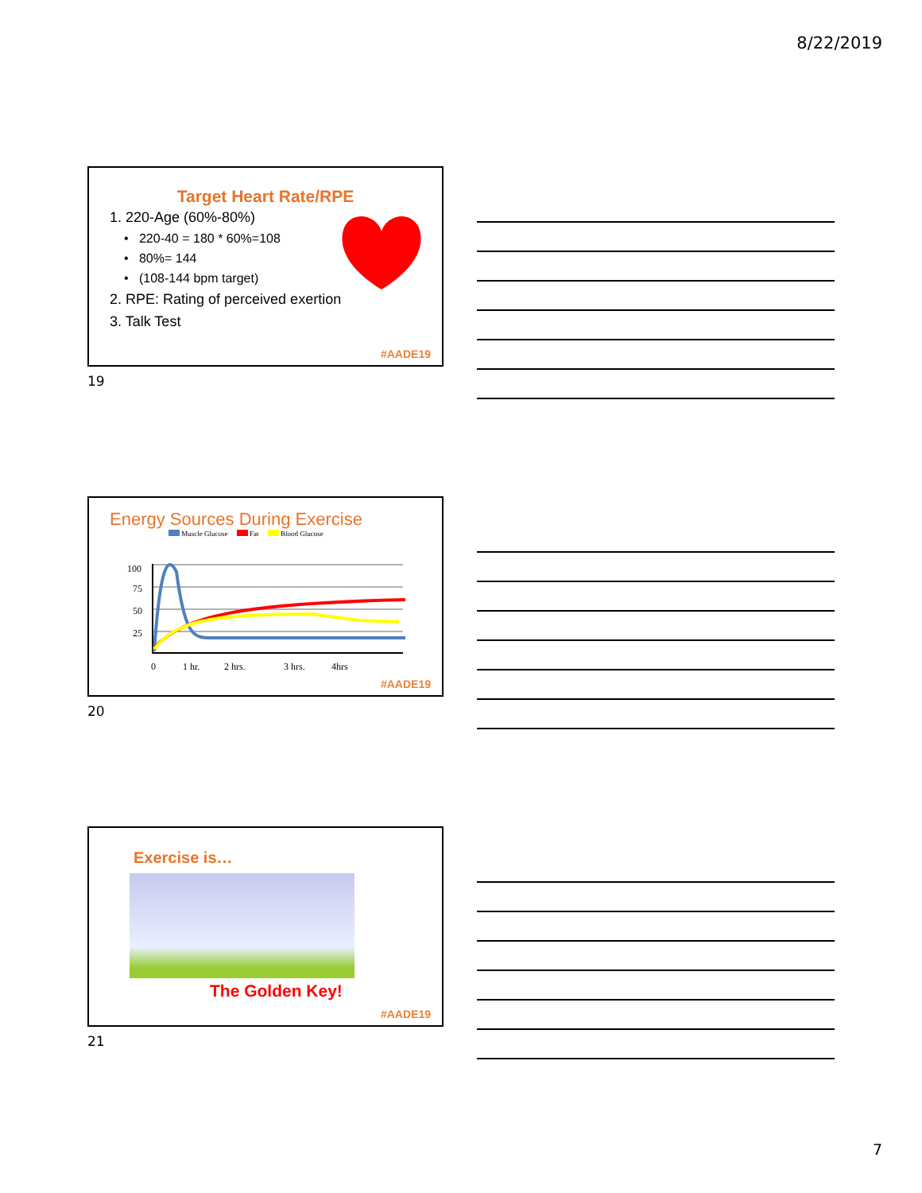8/22/2019
Target Heart Rate/RPE
1. 220-Age (60%-80%)
• 220-40 = 180 * 60%=108
• 80%= 144
• (108-144 bpm target)
2. RPE: Rating of perceived exertion
3. Talk Test
#AADE19
19
Energy Sources During Exercise
Muscle Glucose Fat Blood Glucose
100
75
50
25
0
1 hr.
2 hrs.
3 hrs.
4hrs
#AADE19
20
Exercise is…
The Golden Key!
#AADE19
21
7